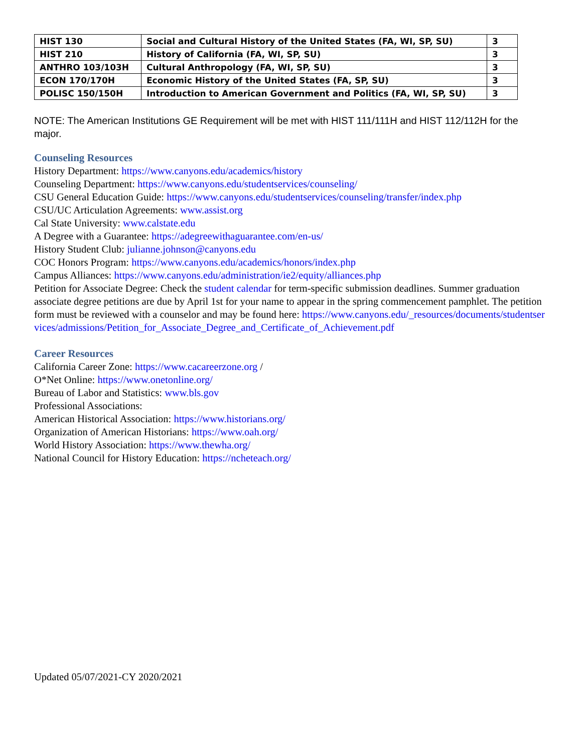| HIST 130 | Social and Cultural History of the United States (FA, WI, SP, SU) | 3 |
| HIST 210 | History of California (FA, WI, SP, SU) | 3 |
| ANTHRO 103/103H | Cultural Anthropology (FA, WI, SP, SU) | 3 |
| ECON 170/170H | Economic History of the United States (FA, SP, SU) | 3 |
| POLISC 150/150H | Introduction to American Government and Politics (FA, WI, SP, SU) | 3 |
NOTE: The American Institutions GE Requirement will be met with HIST 111/111H and HIST 112/112H for the major.
Counseling Resources
History Department: https://www.canyons.edu/academics/history
Counseling Department: https://www.canyons.edu/studentservices/counseling/
CSU General Education Guide: https://www.canyons.edu/studentservices/counseling/transfer/index.php
CSU/UC Articulation Agreements: www.assist.org
Cal State University: www.calstate.edu
A Degree with a Guarantee: https://adegreewithaguarantee.com/en-us/
History Student Club: julianne.johnson@canyons.edu
COC Honors Program: https://www.canyons.edu/academics/honors/index.php
Campus Alliances: https://www.canyons.edu/administration/ie2/equity/alliances.php
Petition for Associate Degree: Check the student calendar for term-specific submission deadlines. Summer graduation associate degree petitions are due by April 1st for your name to appear in the spring commencement pamphlet. The petition form must be reviewed with a counselor and may be found here: https://www.canyons.edu/_resources/documents/studentservices/admissions/Petition_for_Associate_Degree_and_Certificate_of_Achievement.pdf
Career Resources
California Career Zone: https://www.cacareerzone.org /
O*Net Online: https://www.onetonline.org/
Bureau of Labor and Statistics: www.bls.gov
Professional Associations:
American Historical Association: https://www.historians.org/
Organization of American Historians: https://www.oah.org/
World History Association: https://www.thewha.org/
National Council for History Education: https://ncheteach.org/
Updated 05/07/2021-CY 2020/2021